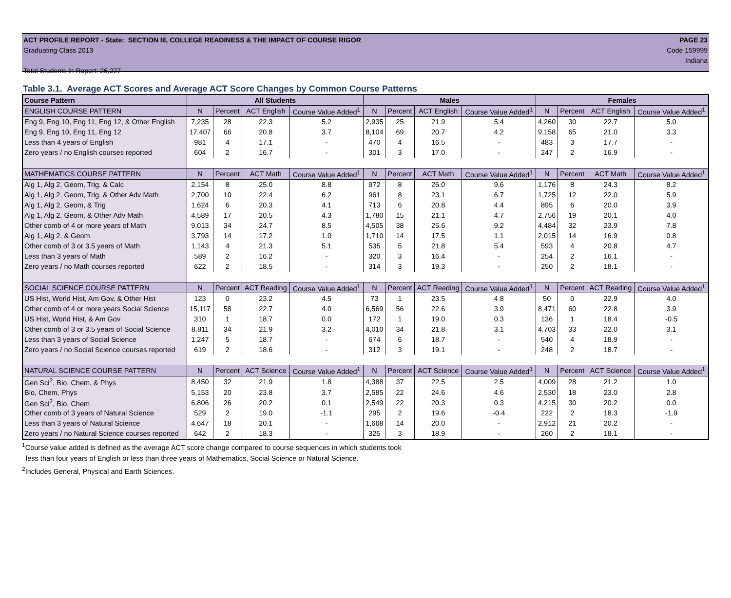ACT PROFILE REPORT - State: SECTION III, COLLEGE READINESS & THE IMPACT OF COURSE RIGOR PAGE 23
Graduating Class 2013 Code 159999
Indiana
Total Students in Report: 26,227
Table 3.1. Average ACT Scores and Average ACT Score Changes by Common Course Patterns
| Course Pattern | All Students | | | | Males | | | | Females | | | |
| --- | --- | --- | --- | --- | --- | --- | --- | --- | --- | --- | --- | --- |
| ENGLISH COURSE PATTERN | N | Percent | ACT English | Course Value Added<sup>1</sup> | N | Percent | ACT English | Course Value Added<sup>1</sup> | N | Percent | ACT English | Course Value Added<sup>1</sup> |
| Eng 9, Eng 10, Eng 11, Eng 12, & Other English | 7,235 | 28 | 22.3 | 5.2 | 2,935 | 25 | 21.9 | 5.4 | 4,260 | 30 | 22.7 | 5.0 |
| Eng 9, Eng 10, Eng 11, Eng 12 | 17,407 | 66 | 20.8 | 3.7 | 8,104 | 69 | 20.7 | 4.2 | 9,158 | 65 | 21.0 | 3.3 |
| Less than 4 years of English | 981 | 4 | 17.1 | - | 470 | 4 | 16.5 | - | 483 | 3 | 17.7 | - |
| Zero years / no English courses reported | 604 | 2 | 16.7 | - | 301 | 3 | 17.0 | - | 247 | 2 | 16.9 | - |
| MATHEMATICS COURSE PATTERN | N | Percent | ACT Math | Course Value Added<sup>1</sup> | N | Percent | ACT Math | Course Value Added<sup>1</sup> | N | Percent | ACT Math | Course Value Added<sup>1</sup> |
| Alg 1, Alg 2, Geom, Trig, & Calc | 2,154 | 8 | 25.0 | 8.8 | 972 | 8 | 26.0 | 9.6 | 1,176 | 8 | 24.3 | 8.2 |
| Alg 1, Alg 2, Geom, Trig, & Other Adv Math | 2,700 | 10 | 22.4 | 6.2 | 961 | 8 | 23.1 | 6.7 | 1,725 | 12 | 22.0 | 5.9 |
| Alg 1, Alg 2, Geom, & Trig | 1,624 | 6 | 20.3 | 4.1 | 713 | 6 | 20.8 | 4.4 | 895 | 6 | 20.0 | 3.9 |
| Alg 1, Alg 2, Geom, & Other Adv Math | 4,589 | 17 | 20.5 | 4.3 | 1,780 | 15 | 21.1 | 4.7 | 2,756 | 19 | 20.1 | 4.0 |
| Other comb of 4 or more years of Math | 9,013 | 34 | 24.7 | 8.5 | 4,505 | 38 | 25.6 | 9.2 | 4,484 | 32 | 23.9 | 7.8 |
| Alg 1, Alg 2, & Geom | 3,793 | 14 | 17.2 | 1.0 | 1,710 | 14 | 17.5 | 1.1 | 2,015 | 14 | 16.9 | 0.8 |
| Other comb of 3 or 3.5 years of Math | 1,143 | 4 | 21.3 | 5.1 | 535 | 5 | 21.8 | 5.4 | 593 | 4 | 20.8 | 4.7 |
| Less than 3 years of Math | 589 | 2 | 16.2 | - | 320 | 3 | 16.4 | - | 254 | 2 | 16.1 | - |
| Zero years / no Math courses reported | 622 | 2 | 18.5 | - | 314 | 3 | 19.3 | - | 250 | 2 | 18.1 | - |
| SOCIAL SCIENCE COURSE PATTERN | N | Percent | ACT Reading | Course Value Added<sup>1</sup> | N | Percent | ACT Reading | Course Value Added<sup>1</sup> | N | Percent | ACT Reading | Course Value Added<sup>1</sup> |
| US Hist, World Hist, Am Gov, & Other Hist | 123 | 0 | 23.2 | 4.5 | 73 | 1 | 23.5 | 4.8 | 50 | 0 | 22.9 | 4.0 |
| Other comb of 4 or more years Social Science | 15,117 | 58 | 22.7 | 4.0 | 6,569 | 56 | 22.6 | 3.9 | 8,471 | 60 | 22.8 | 3.9 |
| US Hist, World Hist, & Am Gov | 310 | 1 | 18.7 | 0.0 | 172 | 1 | 19.0 | 0.3 | 136 | 1 | 18.4 | -0.5 |
| Other comb of 3 or 3.5 years of Social Science | 8,811 | 34 | 21.9 | 3.2 | 4,010 | 34 | 21.8 | 3.1 | 4,703 | 33 | 22.0 | 3.1 |
| Less than 3 years of Social Science | 1,247 | 5 | 18.7 | - | 674 | 6 | 18.7 | - | 540 | 4 | 18.9 | - |
| Zero years / no Social Science courses reported | 619 | 2 | 18.6 | - | 312 | 3 | 19.1 | - | 248 | 2 | 18.7 | - |
| NATURAL SCIENCE COURSE PATTERN | N | Percent | ACT Science | Course Value Added<sup>1</sup> | N | Percent | ACT Science | Course Value Added<sup>1</sup> | N | Percent | ACT Science | Course Value Added<sup>1</sup> |
| Gen Sci<sup>2</sup>, Bio, Chem, & Phys | 8,450 | 32 | 21.9 | 1.8 | 4,388 | 37 | 22.5 | 2.5 | 4,009 | 28 | 21.2 | 1.0 |
| Bio, Chem, Phys | 5,153 | 20 | 23.8 | 3.7 | 2,585 | 22 | 24.6 | 4.6 | 2,530 | 18 | 23.0 | 2.8 |
| Gen Sci<sup>2</sup>, Bio, Chem | 6,806 | 26 | 20.2 | 0.1 | 2,549 | 22 | 20.3 | 0.3 | 4,215 | 30 | 20.2 | 0.0 |
| Other comb of 3 years of Natural Science | 529 | 2 | 19.0 | -1.1 | 295 | 2 | 19.6 | -0.4 | 222 | 2 | 18.3 | -1.9 |
| Less than 3 years of Natural Science | 4,647 | 18 | 20.1 | - | 1,668 | 14 | 20.0 | - | 2,912 | 21 | 20.2 | - |
| Zero years / no Natural Science courses reported | 642 | 2 | 18.3 | - | 325 | 3 | 18.9 | - | 260 | 2 | 18.1 | - |
<sup>1</sup> Course value added is defined as the average ACT score change compared to course sequences in which students took
less than four years of English or less than three years of Mathematics, Social Science or Natural Science.
<sup>2</sup> Includes General, Physical and Earth Sciences.